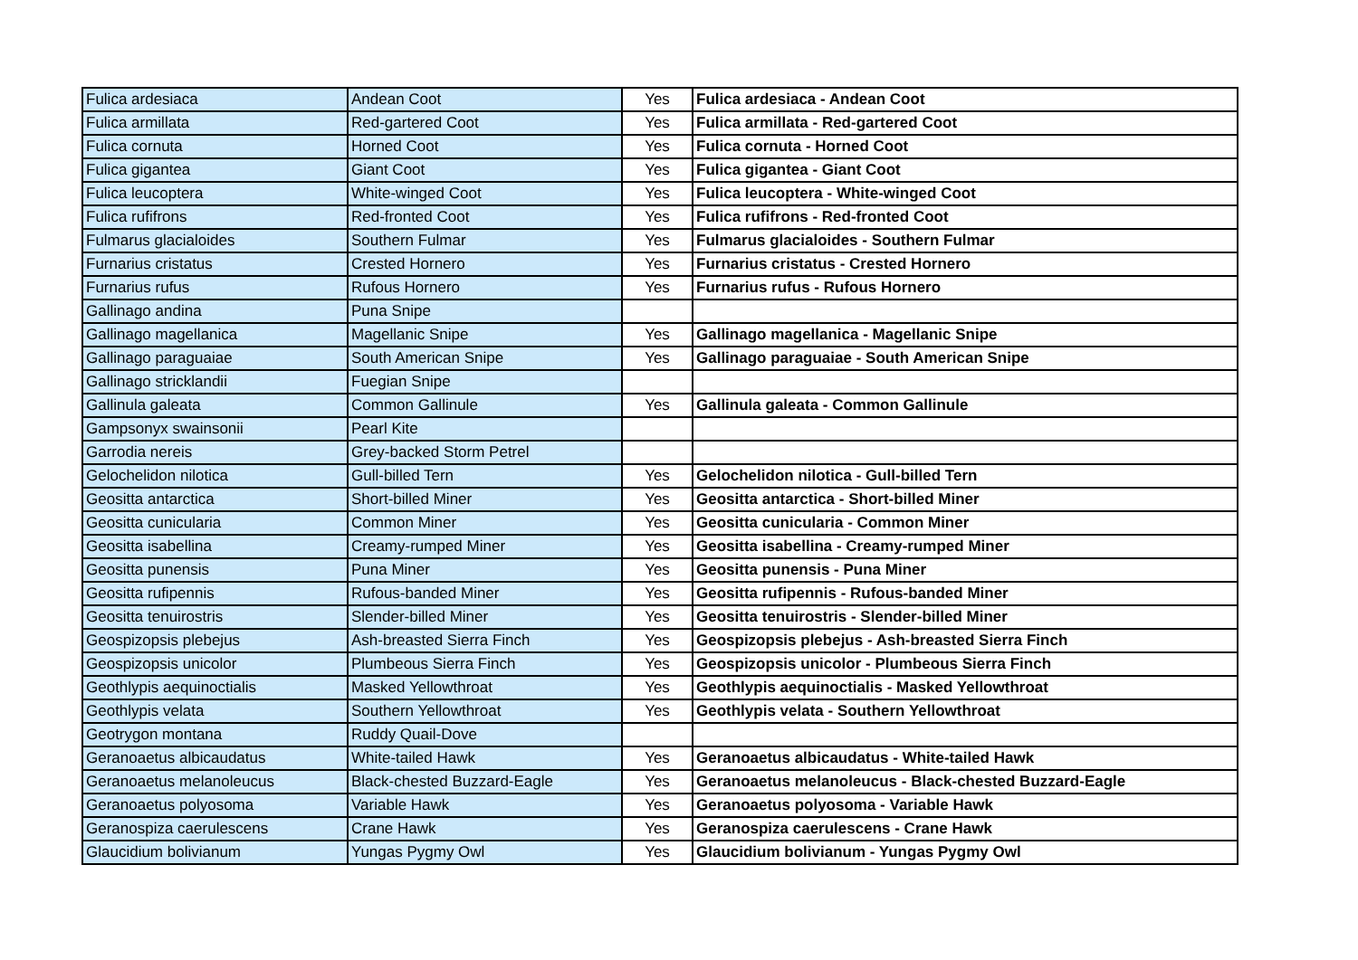| Fulica ardesiaca | Andean Coot | Yes | Fulica ardesiaca - Andean Coot |
| Fulica armillata | Red-gartered Coot | Yes | Fulica armillata - Red-gartered Coot |
| Fulica cornuta | Horned Coot | Yes | Fulica cornuta - Horned Coot |
| Fulica gigantea | Giant Coot | Yes | Fulica gigantea - Giant Coot |
| Fulica leucoptera | White-winged Coot | Yes | Fulica leucoptera - White-winged Coot |
| Fulica rufifrons | Red-fronted Coot | Yes | Fulica rufifrons - Red-fronted Coot |
| Fulmarus glacialoides | Southern Fulmar | Yes | Fulmarus glacialoides - Southern Fulmar |
| Furnarius cristatus | Crested Hornero | Yes | Furnarius cristatus - Crested Hornero |
| Furnarius rufus | Rufous Hornero | Yes | Furnarius rufus - Rufous Hornero |
| Gallinago andina | Puna Snipe | | |
| Gallinago magellanica | Magellanic Snipe | Yes | Gallinago magellanica - Magellanic Snipe |
| Gallinago paraguaiae | South American Snipe | Yes | Gallinago paraguaiae - South American Snipe |
| Gallinago stricklandii | Fuegian Snipe | | |
| Gallinula galeata | Common Gallinule | Yes | Gallinula galeata - Common Gallinule |
| Gampsonyx swainsonii | Pearl Kite | | |
| Garrodia nereis | Grey-backed Storm Petrel | | |
| Gelochelidon nilotica | Gull-billed Tern | Yes | Gelochelidon nilotica - Gull-billed Tern |
| Geositta antarctica | Short-billed Miner | Yes | Geositta antarctica - Short-billed Miner |
| Geositta cunicularia | Common Miner | Yes | Geositta cunicularia - Common Miner |
| Geositta isabellina | Creamy-rumped Miner | Yes | Geositta isabellina - Creamy-rumped Miner |
| Geositta punensis | Puna Miner | Yes | Geositta punensis - Puna Miner |
| Geositta rufipennis | Rufous-banded Miner | Yes | Geositta rufipennis - Rufous-banded Miner |
| Geositta tenuirostris | Slender-billed Miner | Yes | Geositta tenuirostris - Slender-billed Miner |
| Geospizopsis plebejus | Ash-breasted Sierra Finch | Yes | Geospizopsis plebejus - Ash-breasted Sierra Finch |
| Geospizopsis unicolor | Plumbeous Sierra Finch | Yes | Geospizopsis unicolor - Plumbeous Sierra Finch |
| Geothlypis aequinoctialis | Masked Yellowthroat | Yes | Geothlypis aequinoctialis - Masked Yellowthroat |
| Geothlypis velata | Southern Yellowthroat | Yes | Geothlypis velata - Southern Yellowthroat |
| Geotrygon montana | Ruddy Quail-Dove | | |
| Geranoaetus albicaudatus | White-tailed Hawk | Yes | Geranoaetus albicaudatus - White-tailed Hawk |
| Geranoaetus melanoleucus | Black-chested Buzzard-Eagle | Yes | Geranoaetus melanoleucus - Black-chested Buzzard-Eagle |
| Geranoaetus polyosoma | Variable Hawk | Yes | Geranoaetus polyosoma - Variable Hawk |
| Geranospiza caerulescens | Crane Hawk | Yes | Geranospiza caerulescens - Crane Hawk |
| Glaucidium bolivianum | Yungas Pygmy Owl | Yes | Glaucidium bolivianum - Yungas Pygmy Owl |